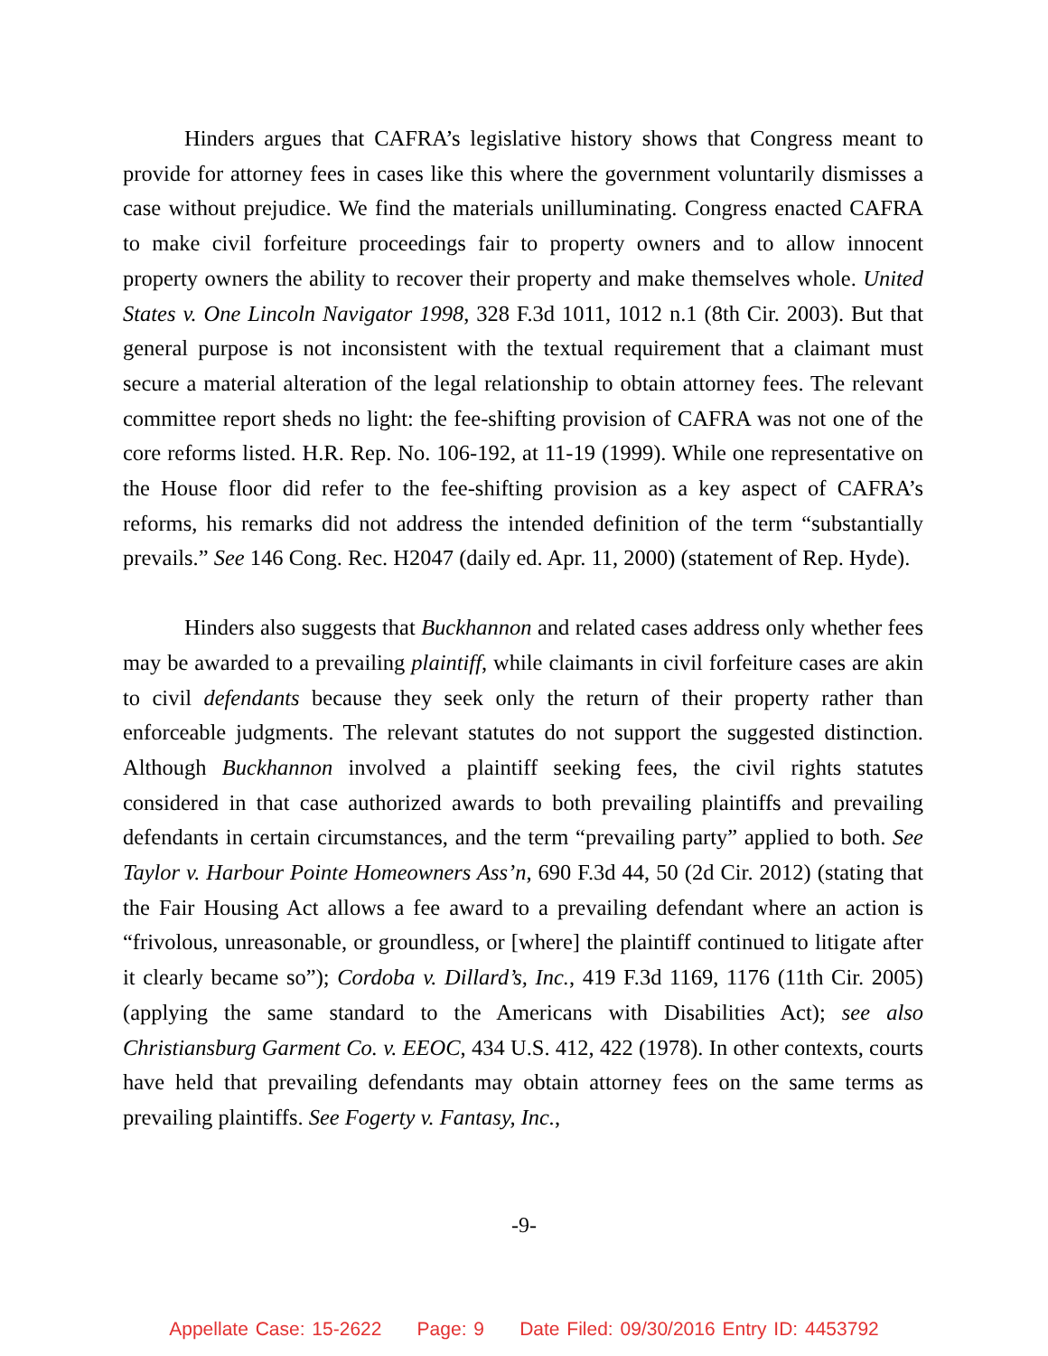Hinders argues that CAFRA’s legislative history shows that Congress meant to provide for attorney fees in cases like this where the government voluntarily dismisses a case without prejudice. We find the materials unilluminating. Congress enacted CAFRA to make civil forfeiture proceedings fair to property owners and to allow innocent property owners the ability to recover their property and make themselves whole. United States v. One Lincoln Navigator 1998, 328 F.3d 1011, 1012 n.1 (8th Cir. 2003). But that general purpose is not inconsistent with the textual requirement that a claimant must secure a material alteration of the legal relationship to obtain attorney fees. The relevant committee report sheds no light: the fee-shifting provision of CAFRA was not one of the core reforms listed. H.R. Rep. No. 106-192, at 11-19 (1999). While one representative on the House floor did refer to the fee-shifting provision as a key aspect of CAFRA’s reforms, his remarks did not address the intended definition of the term “substantially prevails.” See 146 Cong. Rec. H2047 (daily ed. Apr. 11, 2000) (statement of Rep. Hyde).
Hinders also suggests that Buckhannon and related cases address only whether fees may be awarded to a prevailing plaintiff, while claimants in civil forfeiture cases are akin to civil defendants because they seek only the return of their property rather than enforceable judgments. The relevant statutes do not support the suggested distinction. Although Buckhannon involved a plaintiff seeking fees, the civil rights statutes considered in that case authorized awards to both prevailing plaintiffs and prevailing defendants in certain circumstances, and the term “prevailing party” applied to both. See Taylor v. Harbour Pointe Homeowners Ass’n, 690 F.3d 44, 50 (2d Cir. 2012) (stating that the Fair Housing Act allows a fee award to a prevailing defendant where an action is “frivolous, unreasonable, or groundless, or [where] the plaintiff continued to litigate after it clearly became so”); Cordoba v. Dillard’s, Inc., 419 F.3d 1169, 1176 (11th Cir. 2005) (applying the same standard to the Americans with Disabilities Act); see also Christiansburg Garment Co. v. EEOC, 434 U.S. 412, 422 (1978). In other contexts, courts have held that prevailing defendants may obtain attorney fees on the same terms as prevailing plaintiffs. See Fogerty v. Fantasy, Inc.,
-9-
Appellate Case: 15-2622 Page: 9 Date Filed: 09/30/2016 Entry ID: 4453792